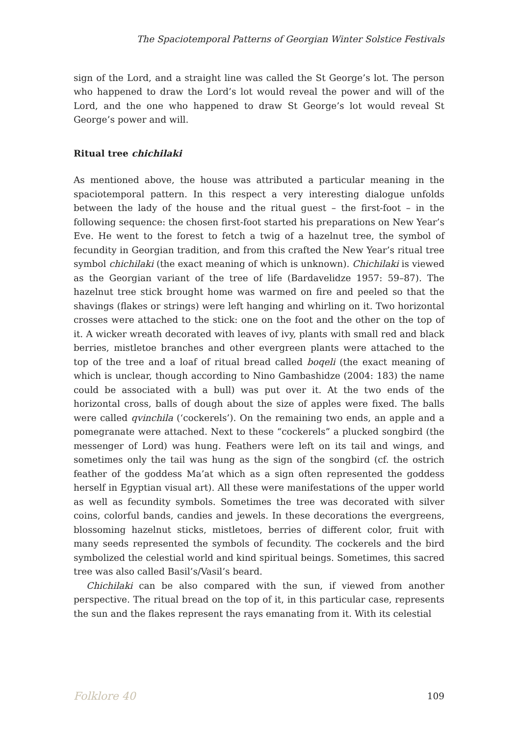The Spaciotemporal Patterns of Georgian Winter Solstice Festivals
sign of the Lord, and a straight line was called the St George’s lot. The person who happened to draw the Lord’s lot would reveal the power and will of the Lord, and the one who happened to draw St George’s lot would reveal St George’s power and will.
Ritual tree chichilaki
As mentioned above, the house was attributed a particular meaning in the spaciotemporal pattern. In this respect a very interesting dialogue unfolds between the lady of the house and the ritual guest – the first-foot – in the following sequence: the chosen first-foot started his preparations on New Year’s Eve. He went to the forest to fetch a twig of a hazelnut tree, the symbol of fecundity in Georgian tradition, and from this crafted the New Year’s ritual tree symbol chichilaki (the exact meaning of which is unknown). Chichilaki is viewed as the Georgian variant of the tree of life (Bardavelidze 1957: 59–87). The hazelnut tree stick brought home was warmed on fire and peeled so that the shavings (flakes or strings) were left hanging and whirling on it. Two horizontal crosses were attached to the stick: one on the foot and the other on the top of it. A wicker wreath decorated with leaves of ivy, plants with small red and black berries, mistletoe branches and other evergreen plants were attached to the top of the tree and a loaf of ritual bread called boqeli (the exact meaning of which is unclear, though according to Nino Gambashidze (2004: 183) the name could be associated with a bull) was put over it. At the two ends of the horizontal cross, balls of dough about the size of apples were fixed. The balls were called qvinchila (‘cockerels’). On the remaining two ends, an apple and a pomegranate were attached. Next to these “cockerels” a plucked songbird (the messenger of Lord) was hung. Feathers were left on its tail and wings, and sometimes only the tail was hung as the sign of the songbird (cf. the ostrich feather of the goddess Ma’at which as a sign often represented the goddess herself in Egyptian visual art). All these were manifestations of the upper world as well as fecundity symbols. Sometimes the tree was decorated with silver coins, colorful bands, candies and jewels. In these decorations the evergreens, blossoming hazelnut sticks, mistletoes, berries of different color, fruit with many seeds represented the symbols of fecundity. The cockerels and the bird symbolized the celestial world and kind spiritual beings. Sometimes, this sacred tree was also called Basil’s/Vasil’s beard.
Chichilaki can be also compared with the sun, if viewed from another perspective. The ritual bread on the top of it, in this particular case, represents the sun and the flakes represent the rays emanating from it. With its celestial
Folklore 40 109